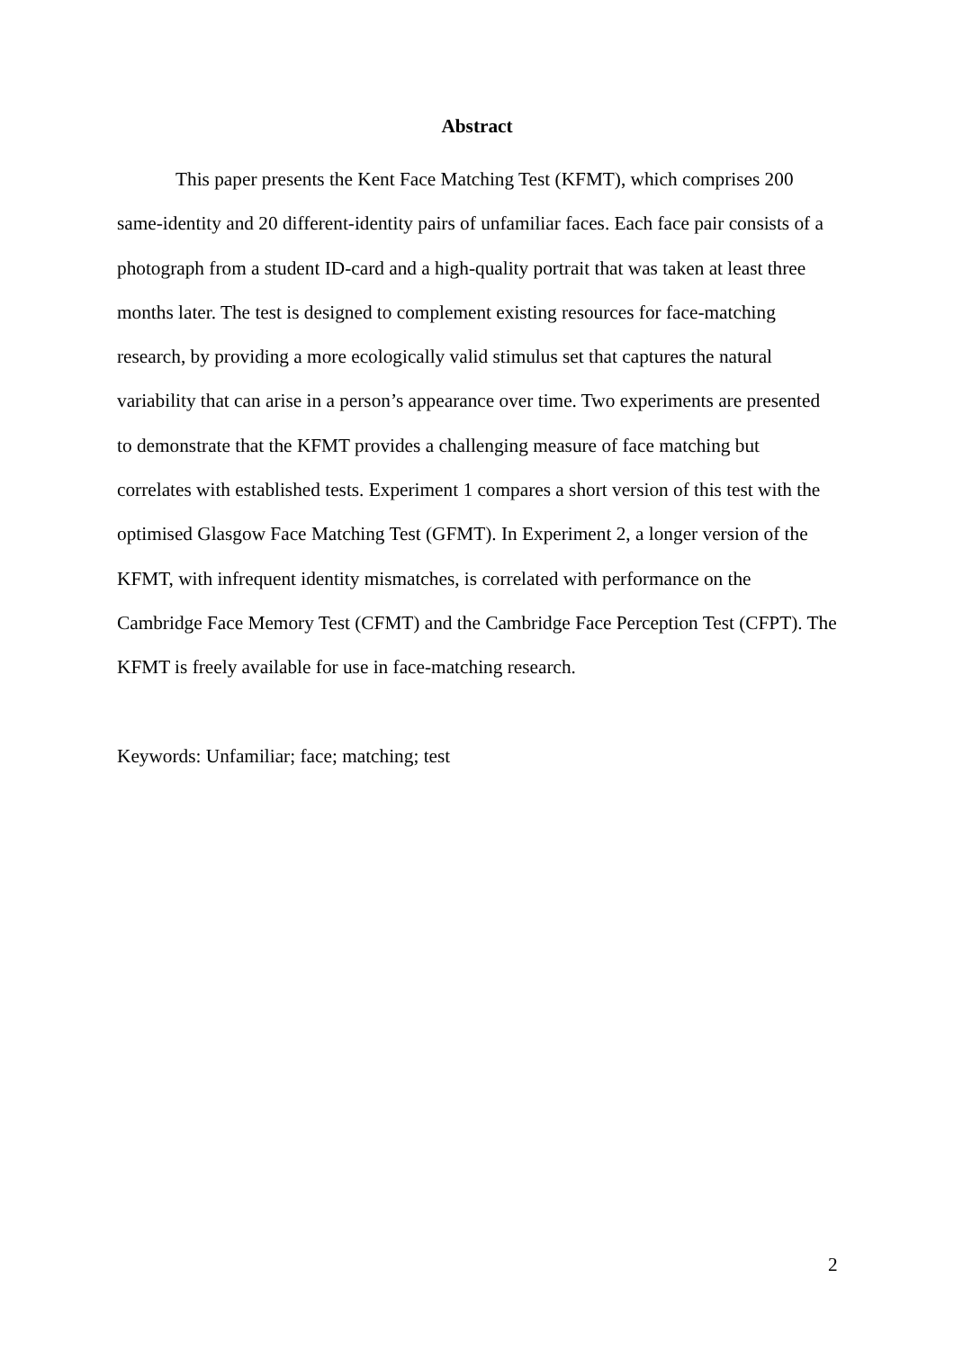Abstract
This paper presents the Kent Face Matching Test (KFMT), which comprises 200 same-identity and 20 different-identity pairs of unfamiliar faces. Each face pair consists of a photograph from a student ID-card and a high-quality portrait that was taken at least three months later. The test is designed to complement existing resources for face-matching research, by providing a more ecologically valid stimulus set that captures the natural variability that can arise in a person’s appearance over time. Two experiments are presented to demonstrate that the KFMT provides a challenging measure of face matching but correlates with established tests. Experiment 1 compares a short version of this test with the optimised Glasgow Face Matching Test (GFMT). In Experiment 2, a longer version of the KFMT, with infrequent identity mismatches, is correlated with performance on the Cambridge Face Memory Test (CFMT) and the Cambridge Face Perception Test (CFPT). The KFMT is freely available for use in face-matching research.
Keywords: Unfamiliar; face; matching; test
2